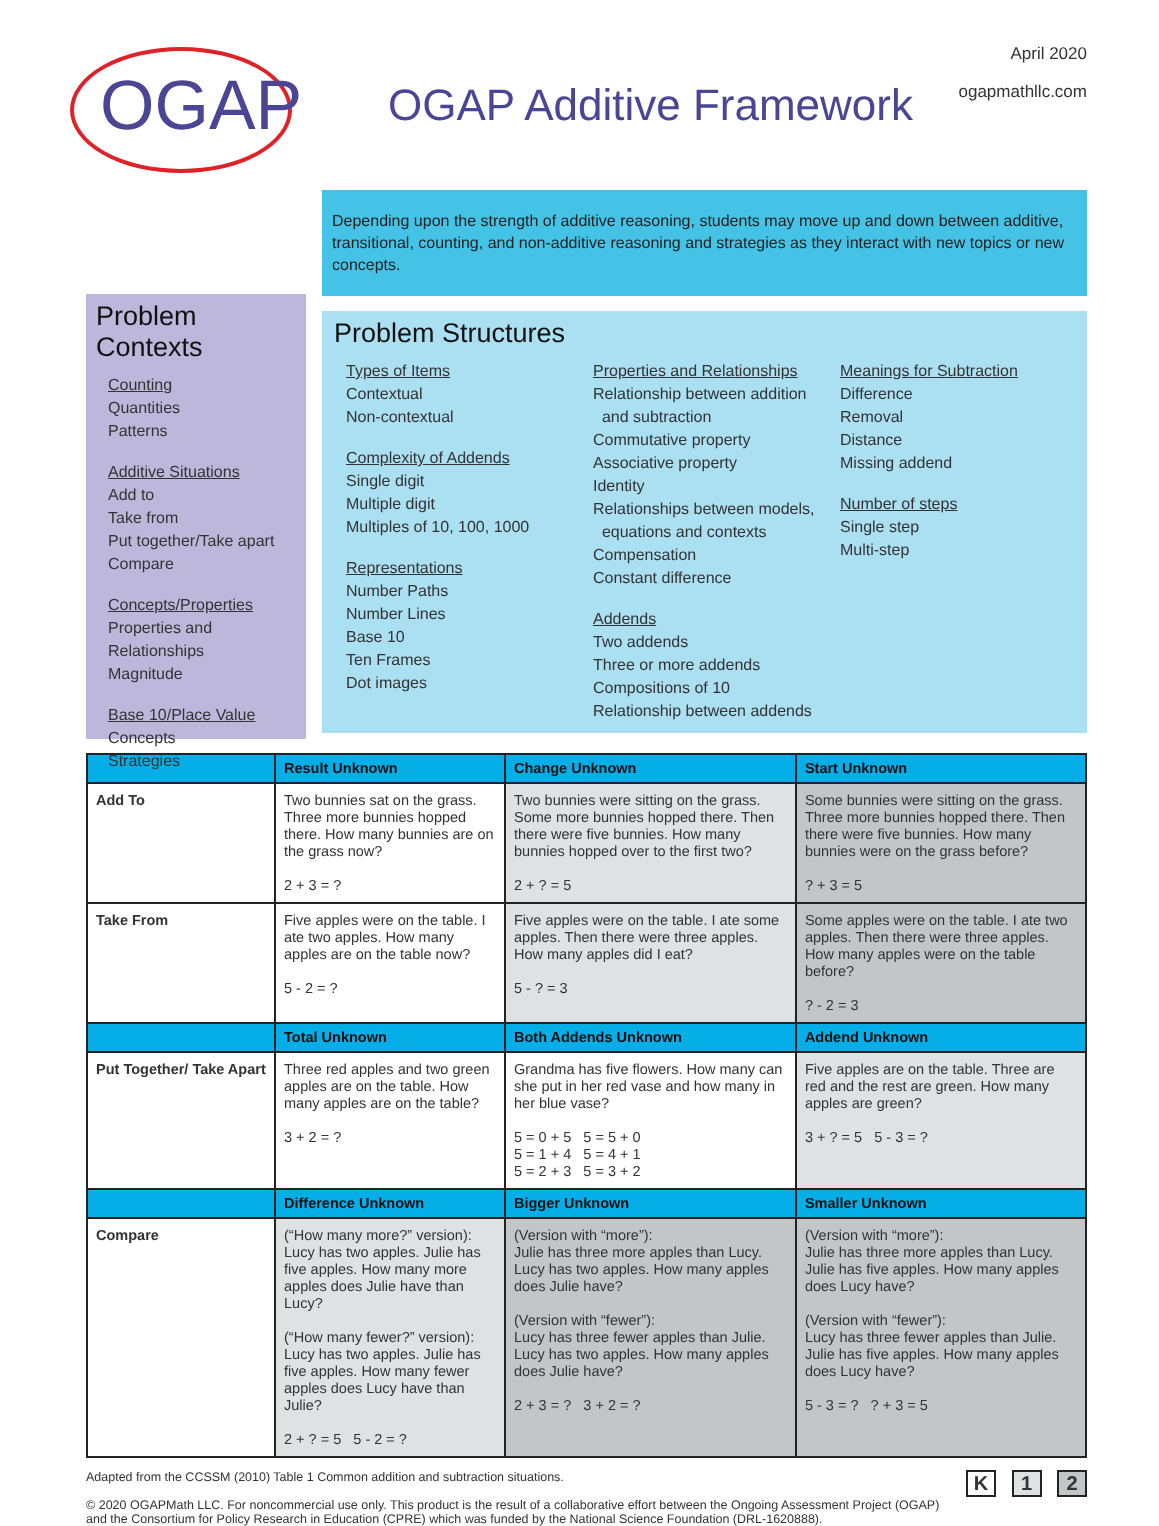OGAP
OGAP Additive Framework
April 2020
ogapmathllc.com
Depending upon the strength of additive reasoning, students may move up and down between additive, transitional, counting, and non-additive reasoning and strategies as they interact with new topics or new concepts.
Problem Contexts
Counting
Quantities
Patterns
Additive Situations
Add to
Take from
Put together/Take apart
Compare
Concepts/Properties
Properties and Relationships
Magnitude
Base 10/Place Value
Concepts
Strategies
Problem Structures
Types of Items
Contextual
Non-contextual
Complexity of Addends
Single digit
Multiple digit
Multiples of 10, 100, 1000
Representations
Number Paths
Number Lines
Base 10
Ten Frames
Dot images
Properties and Relationships
Relationship between addition
and subtraction
Commutative property
Associative property
Identity
Relationships between models,
equations and contexts
Compensation
Constant difference
Addends
Two addends
Three or more addends
Compositions of 10
Relationship between addends
Meanings for Subtraction
Difference
Removal
Distance
Missing addend
Number of steps
Single step
Multi-step
| | Result Unknown | Change Unknown | Start Unknown |
| --- | --- | --- | --- |
| Add To | Two bunnies sat on the grass. Three more bunnies hopped there. How many bunnies are on the grass now? 2 + 3 = ? | Two bunnies were sitting on the grass. Some more bunnies hopped there. Then there were five bunnies. How many bunnies hopped over to the first two? 2 + ? = 5 | Some bunnies were sitting on the grass. Three more bunnies hopped there. Then there were five bunnies. How many bunnies were on the grass before? ? + 3 = 5 |
| Take From | Five apples were on the table. I ate two apples. How many apples are on the table now? 5 - 2 = ? | Five apples were on the table. I ate some apples. Then there were three apples. How many apples did I eat? 5 - ? = 3 | Some apples were on the table. I ate two apples. Then there were three apples. How many apples were on the table before? ? - 2 = 3 |
| | Total Unknown | Both Addends Unknown | Addend Unknown |
| Put Together/ Take Apart | Three red apples and two green apples are on the table. How many apples are on the table? 3 + 2 = ? | Grandma has five flowers. How many can she put in her red vase and how many in her blue vase? 5 = 0 + 5 5 = 5 + 0 5 = 1 + 4 5 = 4 + 1 5 = 2 + 3 5 = 3 + 2 | Five apples are on the table. Three are red and the rest are green. How many apples are green? 3 + ? = 5 5 - 3 = ? |
| | Difference Unknown | Bigger Unknown | Smaller Unknown |
| Compare | (“How many more?” version): Lucy has two apples. Julie has five apples. How many more apples does Julie have than Lucy? (“How many fewer?” version): Lucy has two apples. Julie has five apples. How many fewer apples does Lucy have than Julie? 2 + ? = 5 5 - 2 = ? | (Version with “more”): Julie has three more apples than Lucy. Lucy has two apples. How many apples does Julie have? (Version with “fewer”): Lucy has three fewer apples than Julie. Lucy has two apples. How many apples does Julie have? 2 + 3 = ? 3 + 2 = ? | (Version with “more”): Julie has three more apples than Lucy. Julie has five apples. How many apples does Lucy have? (Version with “fewer”): Lucy has three fewer apples than Julie. Julie has five apples. How many apples does Lucy have? 5 - 3 = ? ? + 3 = 5 |
Adapted from the CCSSM (2010) Table 1 Common addition and subtraction situations.
© 2020 OGAPMath LLC. For noncommercial use only. This product is the result of a collaborative effort between the Ongoing Assessment Project (OGAP) and the Consortium for Policy Research in Education (CPRE) which was funded by the National Science Foundation (DRL-1620888).
K 1 2